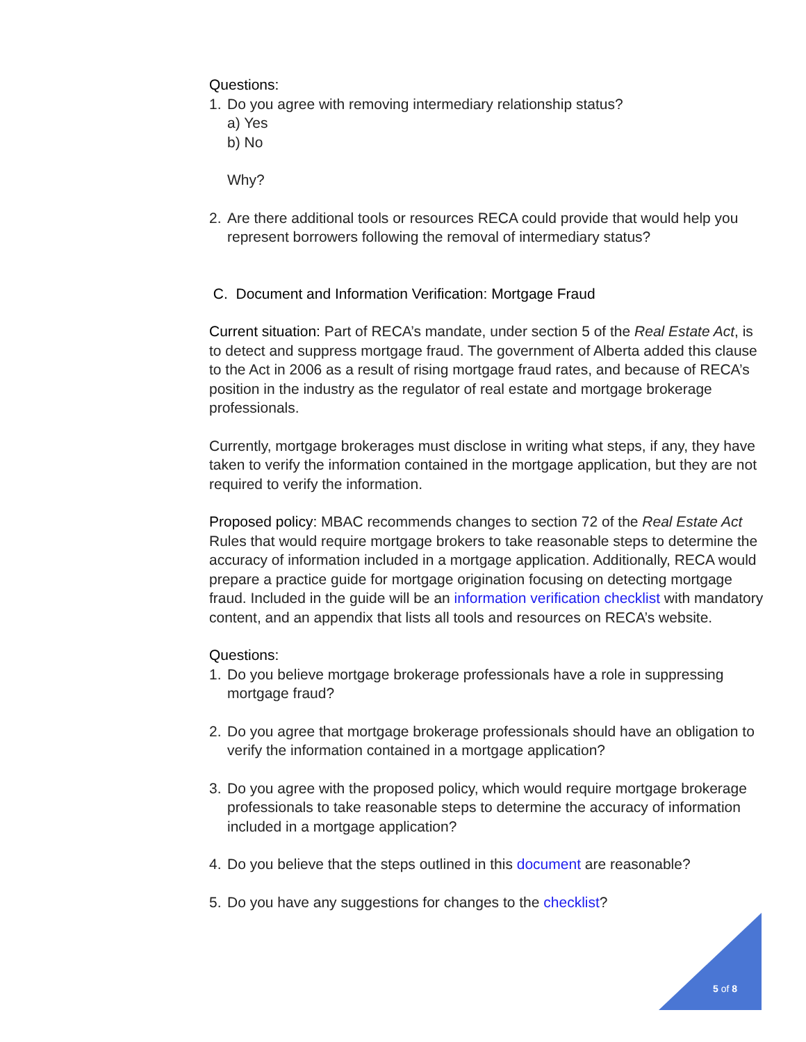Questions:
1. Do you agree with removing intermediary relationship status?
a) Yes
b) No
Why?
2. Are there additional tools or resources RECA could provide that would help you represent borrowers following the removal of intermediary status?
C. Document and Information Verification: Mortgage Fraud
Current situation: Part of RECA’s mandate, under section 5 of the Real Estate Act, is to detect and suppress mortgage fraud. The government of Alberta added this clause to the Act in 2006 as a result of rising mortgage fraud rates, and because of RECA’s position in the industry as the regulator of real estate and mortgage brokerage professionals.
Currently, mortgage brokerages must disclose in writing what steps, if any, they have taken to verify the information contained in the mortgage application, but they are not required to verify the information.
Proposed policy: MBAC recommends changes to section 72 of the Real Estate Act Rules that would require mortgage brokers to take reasonable steps to determine the accuracy of information included in a mortgage application. Additionally, RECA would prepare a practice guide for mortgage origination focusing on detecting mortgage fraud. Included in the guide will be an information verification checklist with mandatory content, and an appendix that lists all tools and resources on RECA’s website.
Questions:
1. Do you believe mortgage brokerage professionals have a role in suppressing mortgage fraud?
2. Do you agree that mortgage brokerage professionals should have an obligation to verify the information contained in a mortgage application?
3. Do you agree with the proposed policy, which would require mortgage brokerage professionals to take reasonable steps to determine the accuracy of information included in a mortgage application?
4. Do you believe that the steps outlined in this document are reasonable?
5. Do you have any suggestions for changes to the checklist?
5 of 8